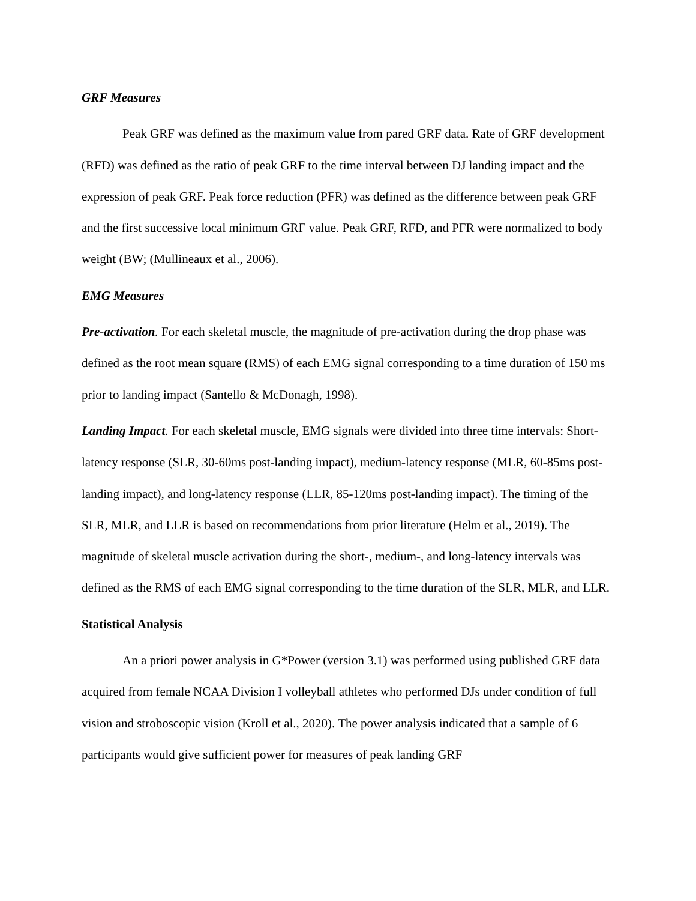GRF Measures
Peak GRF was defined as the maximum value from pared GRF data. Rate of GRF development (RFD) was defined as the ratio of peak GRF to the time interval between DJ landing impact and the expression of peak GRF. Peak force reduction (PFR) was defined as the difference between peak GRF and the first successive local minimum GRF value. Peak GRF, RFD, and PFR were normalized to body weight (BW; (Mullineaux et al., 2006).
EMG Measures
Pre-activation. For each skeletal muscle, the magnitude of pre-activation during the drop phase was defined as the root mean square (RMS) of each EMG signal corresponding to a time duration of 150 ms prior to landing impact (Santello & McDonagh, 1998).
Landing Impact. For each skeletal muscle, EMG signals were divided into three time intervals: Short-latency response (SLR, 30-60ms post-landing impact), medium-latency response (MLR, 60-85ms post-landing impact), and long-latency response (LLR, 85-120ms post-landing impact). The timing of the SLR, MLR, and LLR is based on recommendations from prior literature (Helm et al., 2019). The magnitude of skeletal muscle activation during the short-, medium-, and long-latency intervals was defined as the RMS of each EMG signal corresponding to the time duration of the SLR, MLR, and LLR.
Statistical Analysis
An a priori power analysis in G*Power (version 3.1) was performed using published GRF data acquired from female NCAA Division I volleyball athletes who performed DJs under condition of full vision and stroboscopic vision (Kroll et al., 2020). The power analysis indicated that a sample of 6 participants would give sufficient power for measures of peak landing GRF